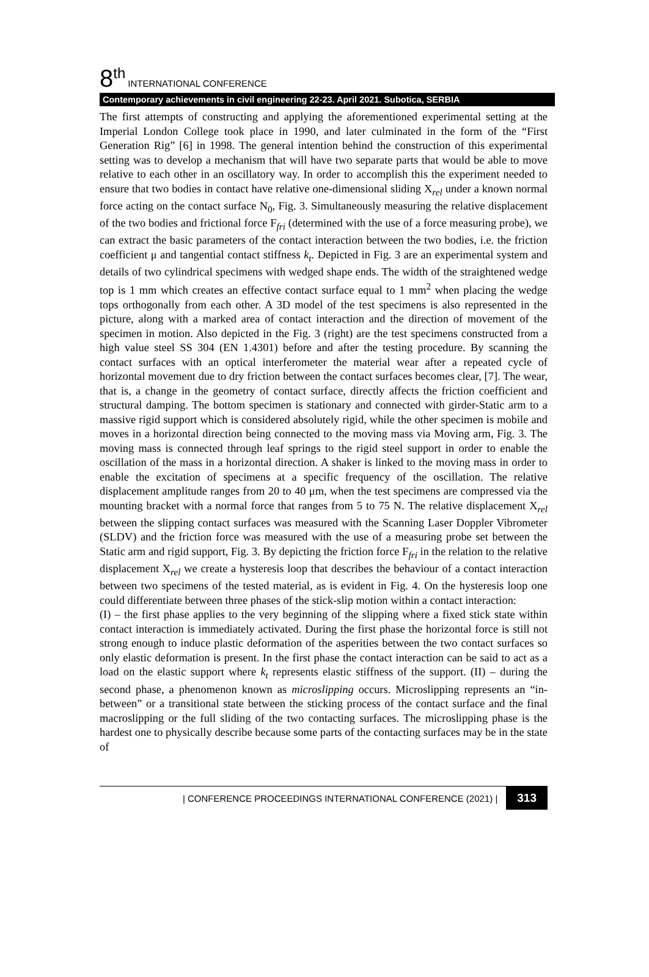8<sup>th</sup> INTERNATIONAL CONFERENCE
Contemporary achievements in civil engineering 22-23. April 2021. Subotica, SERBIA
The first attempts of constructing and applying the aforementioned experimental setting at the Imperial London College took place in 1990, and later culminated in the form of the “First Generation Rig” [6] in 1998. The general intention behind the construction of this experimental setting was to develop a mechanism that will have two separate parts that would be able to move relative to each other in an oscillatory way. In order to accomplish this the experiment needed to ensure that two bodies in contact have relative one-dimensional sliding X<sub>rel</sub> under a known normal force acting on the contact surface N<sub>0</sub>, Fig. 3. Simultaneously measuring the relative displacement of the two bodies and frictional force F<sub>fri</sub> (determined with the use of a force measuring probe), we can extract the basic parameters of the contact interaction between the two bodies, i.e. the friction coefficient μ and tangential contact stiffness k<sub>t</sub>. Depicted in Fig. 3 are an experimental system and details of two cylindrical specimens with wedged shape ends. The width of the straightened wedge top is 1 mm which creates an effective contact surface equal to 1 mm<sup>2</sup> when placing the wedge tops orthogonally from each other. A 3D model of the test specimens is also represented in the picture, along with a marked area of contact interaction and the direction of movement of the specimen in motion. Also depicted in the Fig. 3 (right) are the test specimens constructed from a high value steel SS 304 (EN 1.4301) before and after the testing procedure. By scanning the contact surfaces with an optical interferometer the material wear after a repeated cycle of horizontal movement due to dry friction between the contact surfaces becomes clear, [7]. The wear, that is, a change in the geometry of contact surface, directly affects the friction coefficient and structural damping. The bottom specimen is stationary and connected with girder-Static arm to a massive rigid support which is considered absolutely rigid, while the other specimen is mobile and moves in a horizontal direction being connected to the moving mass via Moving arm, Fig. 3. The moving mass is connected through leaf springs to the rigid steel support in order to enable the oscillation of the mass in a horizontal direction. A shaker is linked to the moving mass in order to enable the excitation of specimens at a specific frequency of the oscillation. The relative displacement amplitude ranges from 20 to 40 μm, when the test specimens are compressed via the mounting bracket with a normal force that ranges from 5 to 75 N. The relative displacement X<sub>rel</sub> between the slipping contact surfaces was measured with the Scanning Laser Doppler Vibrometer (SLDV) and the friction force was measured with the use of a measuring probe set between the Static arm and rigid support, Fig. 3. By depicting the friction force F<sub>fri</sub> in the relation to the relative displacement X<sub>rel</sub> we create a hysteresis loop that describes the behaviour of a contact interaction between two specimens of the tested material, as is evident in Fig. 4. On the hysteresis loop one could differentiate between three phases of the stick-slip motion within a contact interaction:
(I) – the first phase applies to the very beginning of the slipping where a fixed stick state within contact interaction is immediately activated. During the first phase the horizontal force is still not strong enough to induce plastic deformation of the asperities between the two contact surfaces so only elastic deformation is present. In the first phase the contact interaction can be said to act as a load on the elastic support where k<sub>t</sub> represents elastic stiffness of the support. (II) – during the second phase, a phenomenon known as microslipping occurs. Microslipping represents an “in-between” or a transitional state between the sticking process of the contact surface and the final macroslipping or the full sliding of the two contacting surfaces. The microslipping phase is the hardest one to physically describe because some parts of the contacting surfaces may be in the state of
| CONFERENCE PROCEEDINGS INTERNATIONAL CONFERENCE (2021) | 313